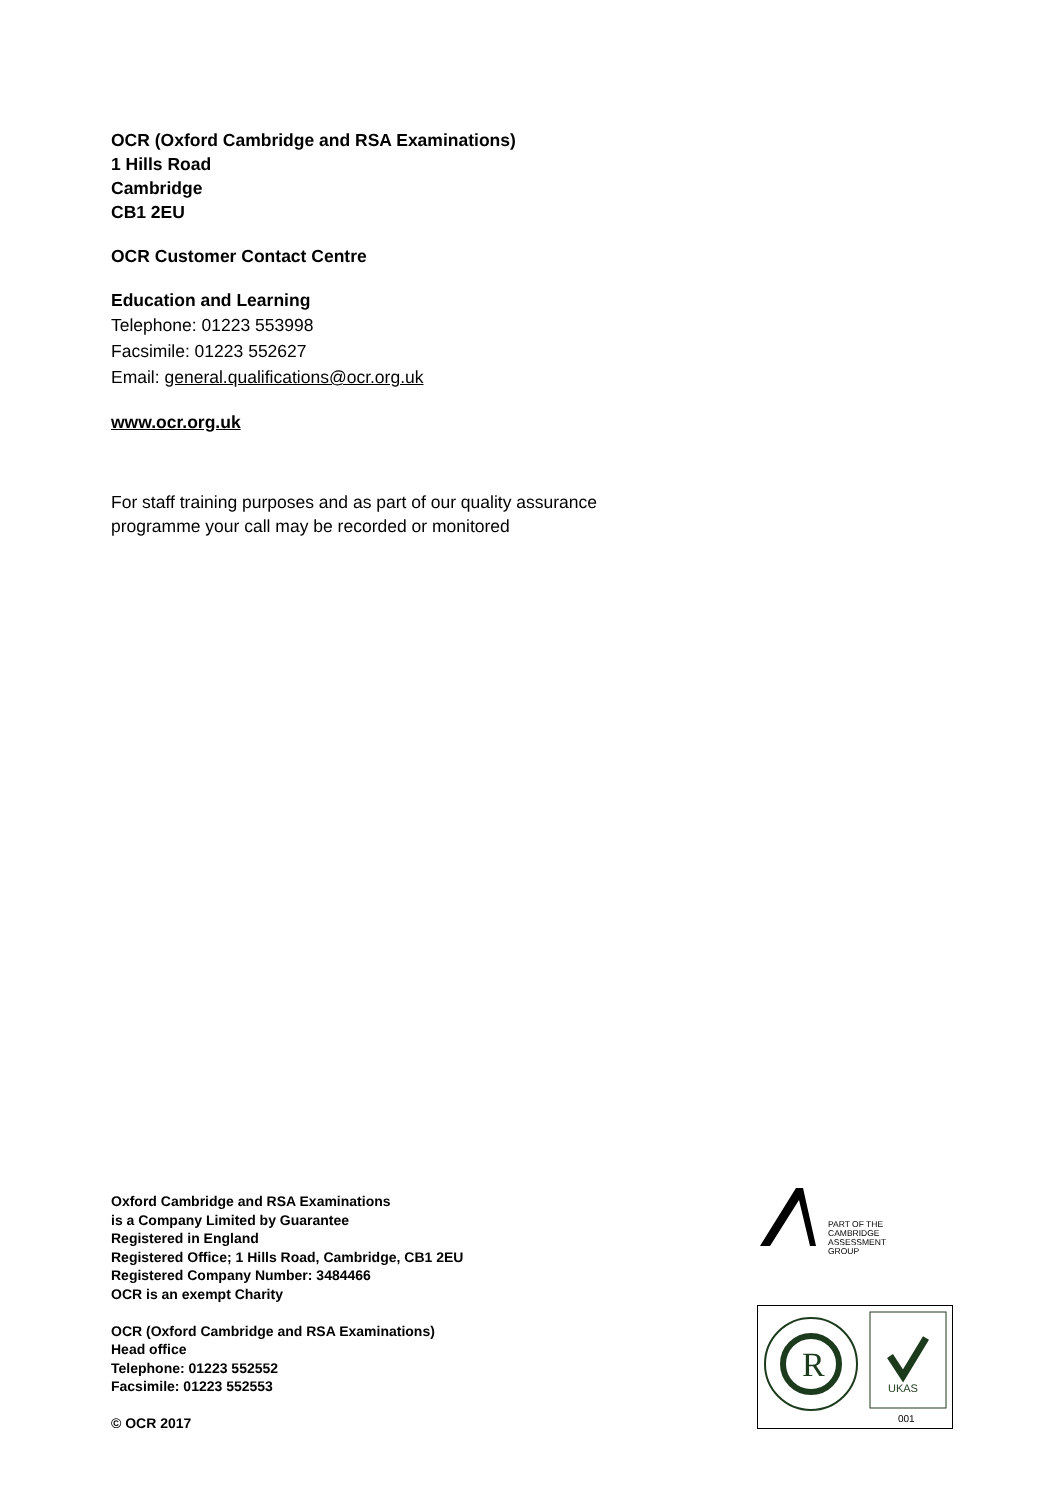OCR (Oxford Cambridge and RSA Examinations)
1 Hills Road
Cambridge
CB1 2EU
OCR Customer Contact Centre
Education and Learning
Telephone: 01223 553998
Facsimile: 01223 552627
Email: general.qualifications@ocr.org.uk
www.ocr.org.uk
For staff training purposes and as part of our quality assurance
programme your call may be recorded or monitored
Oxford Cambridge and RSA Examinations
is a Company Limited by Guarantee
Registered in England
Registered Office; 1 Hills Road, Cambridge, CB1 2EU
Registered Company Number: 3484466
OCR is an exempt Charity
OCR (Oxford Cambridge and RSA Examinations)
Head office
Telephone: 01223 552552
Facsimile: 01223 552553
© OCR 2017
PART OF THE
CAMBRIDGE ASSESSMENT
GROUP
R
UKAS
001